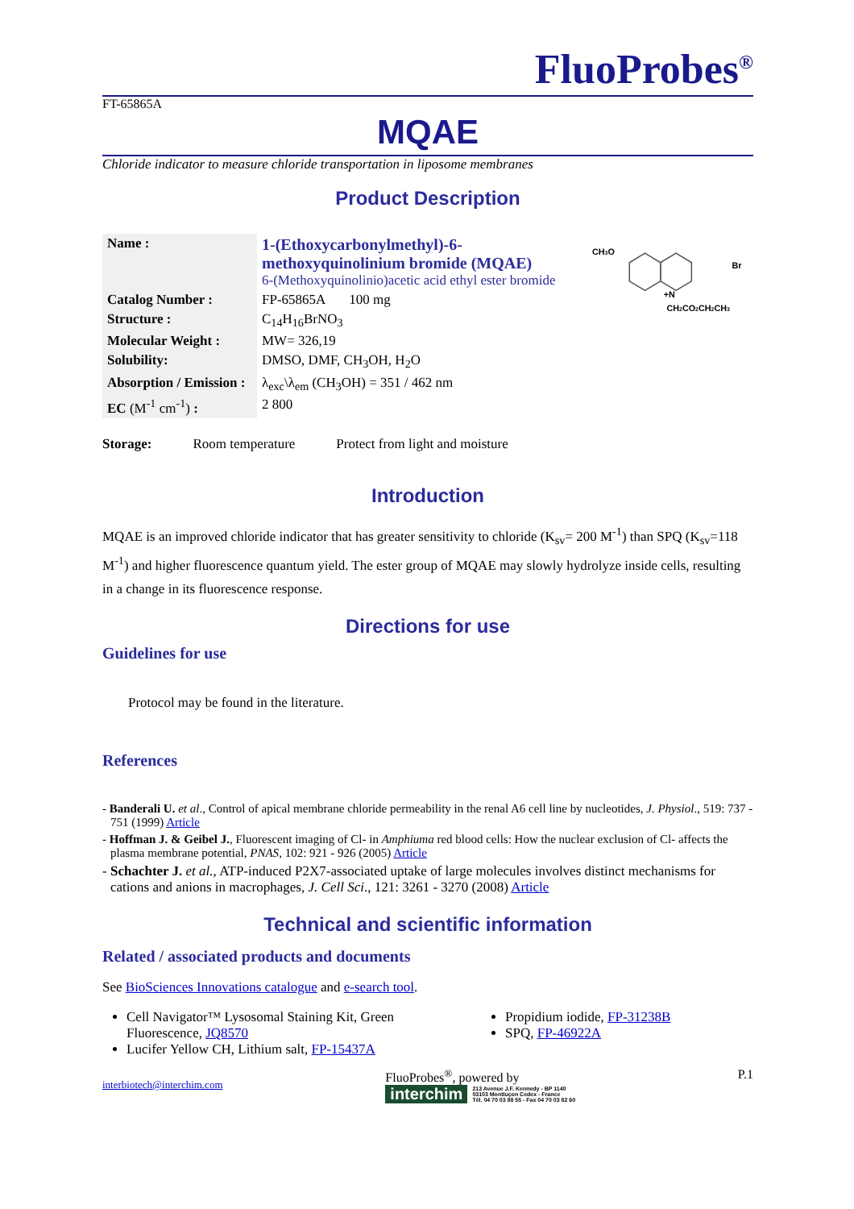FluoProbes<sup>®</sup>
FT-65865A
MQAE
Chloride indicator to measure chloride transportation in liposome membranes
Product Description
| Name : | 1-(Ethoxycarbonylmethyl)-6-methoxyquinolinium bromide (MQAE) 6-(Methoxyquinolinio)acetic acid ethyl ester bromide |
| Catalog Number : | FP-65865A 100 mg |
| Structure : | C<sub>14</sub>H<sub>16</sub>BrNO<sub>3</sub> |
| Molecular Weight : | MW= 326,19 |
| Solubility: | DMSO, DMF, CH<sub>3</sub>OH, H<sub>2</sub>O |
| Absorption / Emission : | λ<sub>exc</sub>\λ<sub>em</sub> (CH<sub>3</sub>OH) = 351 / 462 nm |
| EC (M<sup>-1</sup> cm<sup>-1</sup>) : | 2 800 |
CH3O
+N
CH2CO2CH2CH3
Br
Storage: Room temperature Protect from light and moisture
Introduction
MQAE is an improved chloride indicator that has greater sensitivity to chloride (K<sub>sv</sub>= 200 M<sup>-1</sup>) than SPQ (K<sub>sv</sub>=118 M<sup>-1</sup>) and higher fluorescence quantum yield. The ester group of MQAE may slowly hydrolyze inside cells, resulting in a change in its fluorescence response.
Directions for use
Guidelines for use
Protocol may be found in the literature.
References
- Banderali U. et al., Control of apical membrane chloride permeability in the renal A6 cell line by nucleotides, J. Physiol., 519: 737 - 751 (1999) Article
- Hoffman J. & Geibel J., Fluorescent imaging of Cl- in Amphiuma red blood cells: How the nuclear exclusion of Cl- affects the plasma membrane potential, PNAS, 102: 921 - 926 (2005) Article
- Schachter J. et al., ATP-induced P2X7-associated uptake of large molecules involves distinct mechanisms for cations and anions in macrophages, J. Cell Sci., 121: 3261 - 3270 (2008) Article
Technical and scientific information
Related / associated products and documents
See BioSciences Innovations catalogue and e-search tool.
Cell Navigator™ Lysosomal Staining Kit, Green Fluorescence, JQ8570
Lucifer Yellow CH, Lithium salt, FP-15437A
Propidium iodide, FP-31238B
SPQ, FP-46922A
interbiotech@interchim.com
FluoProbes<sup>®</sup>, powered by
interchim 213 Avenue J.F. Kennedy - BP 1140
03103 Montluçon Cedex - France
Tél. 04 70 03 88 55 - Fax 04 70 03 82 60
P.1